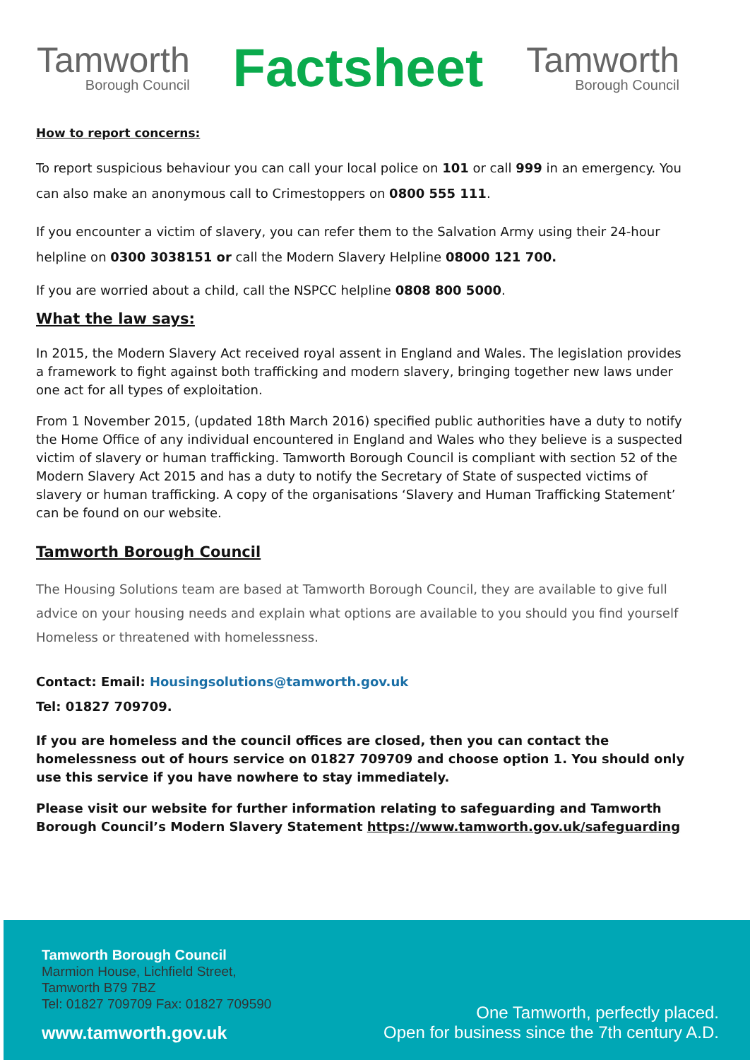Tamworth
Borough Council
Factsheet
Tamworth
Borough Council
How to report concerns:
To report suspicious behaviour you can call your local police on 101 or call 999 in an emergency. You can also make an anonymous call to Crimestoppers on 0800 555 111.
If you encounter a victim of slavery, you can refer them to the Salvation Army using their 24-hour helpline on 0300 3038151 or call the Modern Slavery Helpline 08000 121 700.
If you are worried about a child, call the NSPCC helpline 0808 800 5000.
What the law says:
In 2015, the Modern Slavery Act received royal assent in England and Wales. The legislation provides a framework to fight against both trafficking and modern slavery, bringing together new laws under one act for all types of exploitation.
From 1 November 2015, (updated 18th March 2016) specified public authorities have a duty to notify the Home Office of any individual encountered in England and Wales who they believe is a suspected victim of slavery or human trafficking. Tamworth Borough Council is compliant with section 52 of the Modern Slavery Act 2015 and has a duty to notify the Secretary of State of suspected victims of slavery or human trafficking. A copy of the organisations ‘Slavery and Human Trafficking Statement’ can be found on our website.
Tamworth Borough Council
The Housing Solutions team are based at Tamworth Borough Council, they are available to give full advice on your housing needs and explain what options are available to you should you find yourself Homeless or threatened with homelessness.
Contact: Email: Housingsolutions@tamworth.gov.uk
Tel: 01827 709709.
If you are homeless and the council offices are closed, then you can contact the homelessness out of hours service on 01827 709709 and choose option 1. You should only use this service if you have nowhere to stay immediately.
Please visit our website for further information relating to safeguarding and Tamworth Borough Council’s Modern Slavery Statement https://www.tamworth.gov.uk/safeguarding
Tamworth Borough Council
Marmion House, Lichfield Street,
Tamworth B79 7BZ
Tel: 01827 709709 Fax: 01827 709590
www.tamworth.gov.uk
One Tamworth, perfectly placed.
Open for business since the 7th century A.D.